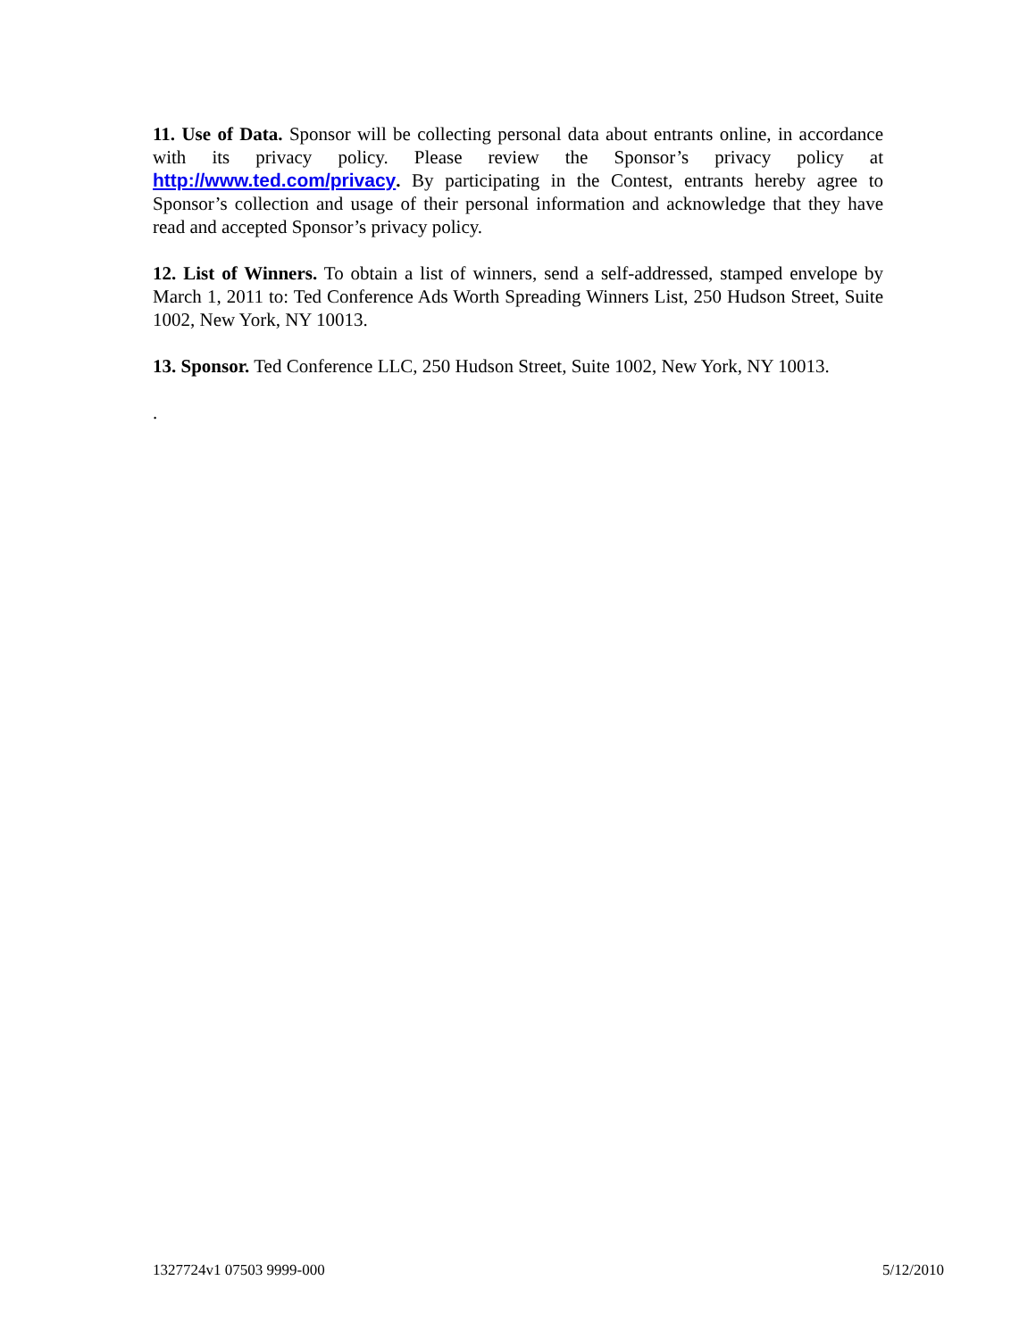11. Use of Data. Sponsor will be collecting personal data about entrants online, in accordance with its privacy policy. Please review the Sponsor’s privacy policy at http://www.ted.com/privacy. By participating in the Contest, entrants hereby agree to Sponsor’s collection and usage of their personal information and acknowledge that they have read and accepted Sponsor’s privacy policy.
12. List of Winners. To obtain a list of winners, send a self-addressed, stamped envelope by March 1, 2011 to: Ted Conference Ads Worth Spreading Winners List, 250 Hudson Street, Suite 1002, New York, NY 10013.
13. Sponsor. Ted Conference LLC, 250 Hudson Street, Suite 1002, New York, NY 10013.
.
1327724v1 07503 9999-000 5/12/2010